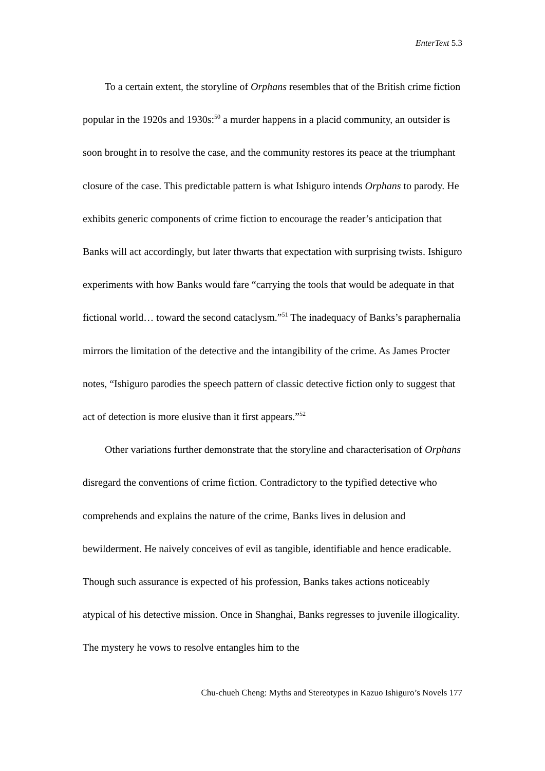EnterText 5.3
To a certain extent, the storyline of Orphans resembles that of the British crime fiction popular in the 1920s and 1930s:<sup>50</sup> a murder happens in a placid community, an outsider is soon brought in to resolve the case, and the community restores its peace at the triumphant closure of the case. This predictable pattern is what Ishiguro intends Orphans to parody. He exhibits generic components of crime fiction to encourage the reader’s anticipation that Banks will act accordingly, but later thwarts that expectation with surprising twists. Ishiguro experiments with how Banks would fare “carrying the tools that would be adequate in that fictional world… toward the second cataclysm.”<sup>51</sup> The inadequacy of Banks’s paraphernalia mirrors the limitation of the detective and the intangibility of the crime. As James Procter notes, “Ishiguro parodies the speech pattern of classic detective fiction only to suggest that act of detection is more elusive than it first appears.”<sup>52</sup>
Other variations further demonstrate that the storyline and characterisation of Orphans disregard the conventions of crime fiction. Contradictory to the typified detective who comprehends and explains the nature of the crime, Banks lives in delusion and bewilderment. He naively conceives of evil as tangible, identifiable and hence eradicable. Though such assurance is expected of his profession, Banks takes actions noticeably atypical of his detective mission. Once in Shanghai, Banks regresses to juvenile illogicality. The mystery he vows to resolve entangles him to the
Chu-chueh Cheng: Myths and Stereotypes in Kazuo Ishiguro’s Novels 177